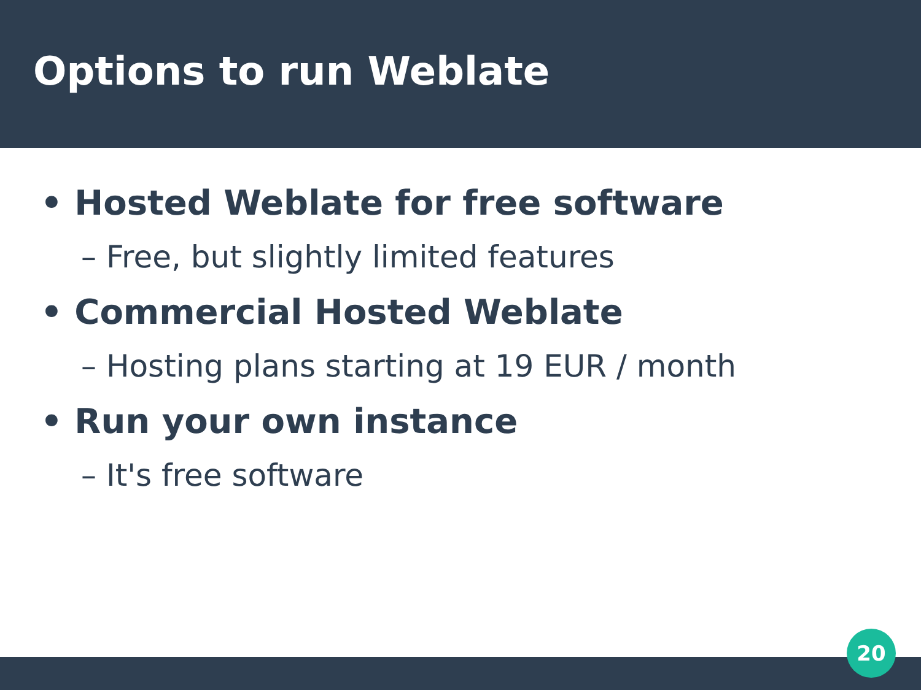Options to run Weblate
• Hosted Weblate for free software
– Free, but slightly limited features
• Commercial Hosted Weblate
– Hosting plans starting at 19 EUR / month
• Run your own instance
– It's free software
20